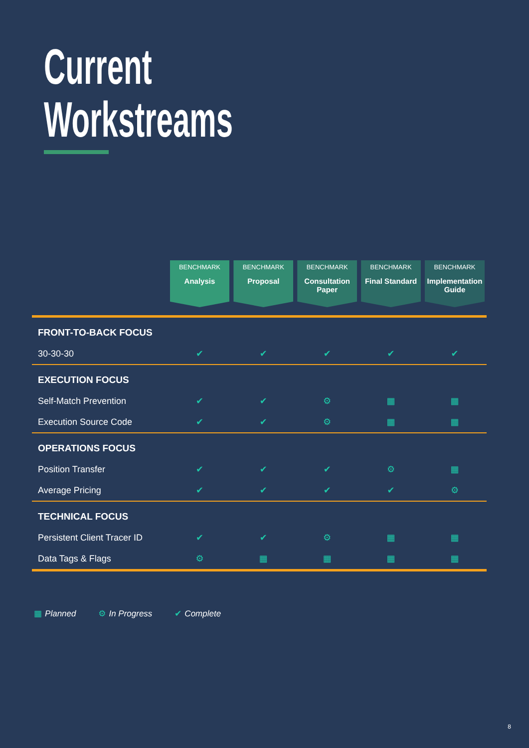Current
Workstreams
| | BENCHMARK Analysis | BENCHMARK Proposal | BENCHMARK Consultation Paper | BENCHMARK Final Standard | BENCHMARK Implementation Guide |
| --- | --- | --- | --- | --- | --- |
| FRONT-TO-BACK FOCUS | | | | | |
| 30-30-30 | ✔ | ✔ | ✔ | ✔ | ✔ |
| EXECUTION FOCUS | | | | | |
| Self-Match Prevention | ✔ | ✔ | ⚙ | ▦ | ▦ |
| Execution Source Code | ✔ | ✔ | ⚙ | ▦ | ▦ |
| OPERATIONS FOCUS | | | | | |
| Position Transfer | ✔ | ✔ | ✔ | ⚙ | ▦ |
| Average Pricing | ✔ | ✔ | ✔ | ✔ | ⚙ |
| TECHNICAL FOCUS | | | | | |
| Persistent Client Tracer ID | ✔ | ✔ | ⚙ | ▦ | ▦ |
| Data Tags & Flags | ⚙ | ▦ | ▦ | ▦ | ▦ |
▦ Planned ⚙ In Progress ✔ Complete
8